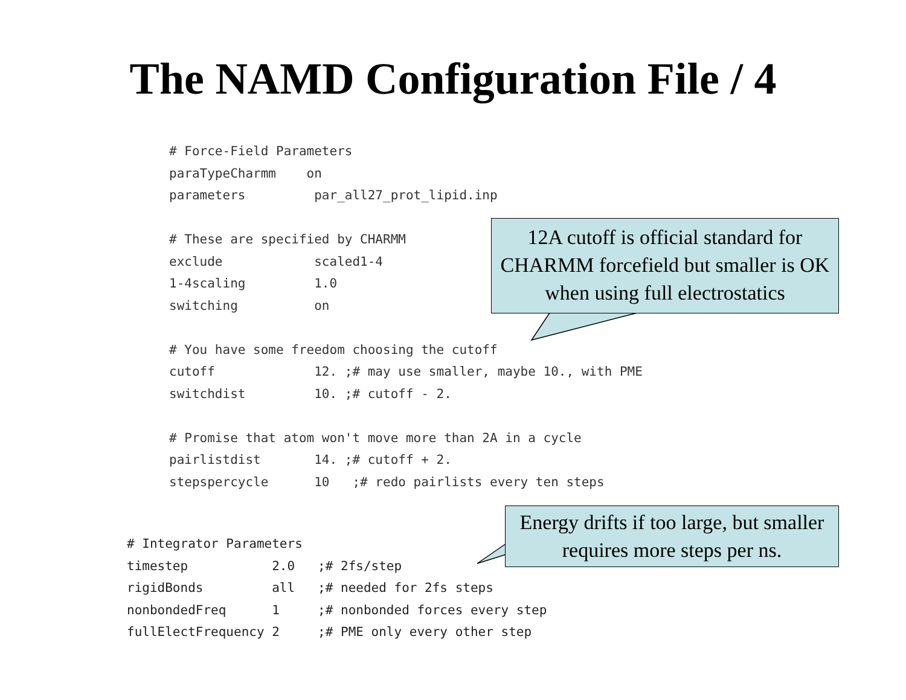The NAMD Configuration File / 4
# Force-Field Parameters
paraTypeCharmm    on
parameters         par_all27_prot_lipid.inp

# These are specified by CHARMM
exclude            scaled1-4
1-4scaling         1.0
switching          on

# You have some freedom choosing the cutoff
cutoff             12. ;# may use smaller, maybe 10., with PME
switchdist         10. ;# cutoff - 2.

# Promise that atom won't move more than 2A in a cycle
pairlistdist       14. ;# cutoff + 2.
stepspercycle      10   ;# redo pairlists every ten steps
# Integrator Parameters
timestep           2.0   ;# 2fs/step
rigidBonds         all   ;# needed for 2fs steps
nonbondedFreq      1     ;# nonbonded forces every step
fullElectFrequency 2     ;# PME only every other step
12A cutoff is official standard for CHARMM forcefield but smaller is OK when using full electrostatics
Energy drifts if too large, but smaller requires more steps per ns.